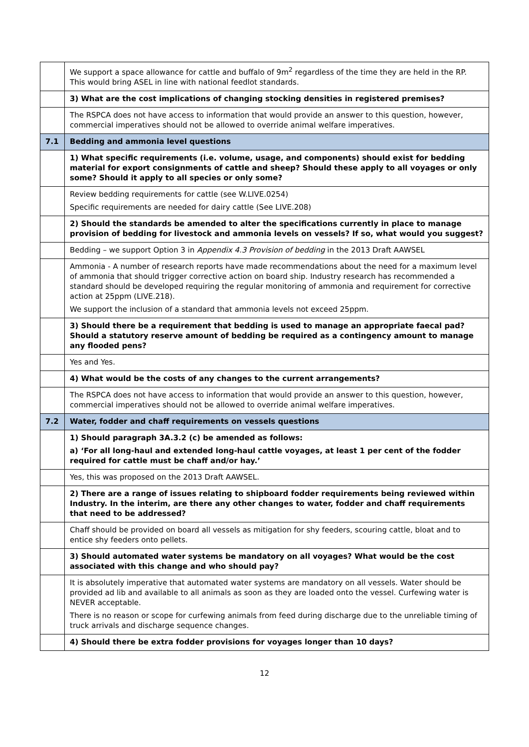| | We support a space allowance for cattle and buffalo of 9m<sup>2</sup> regardless of the time they are held in the RP. This would bring ASEL in line with national feedlot standards. |
| | 3) What are the cost implications of changing stocking densities in registered premises? |
| | The RSPCA does not have access to information that would provide an answer to this question, however, commercial imperatives should not be allowed to override animal welfare imperatives. |
| 7.1 | Bedding and ammonia level questions |
| | 1) What specific requirements (i.e. volume, usage, and components) should exist for bedding material for export consignments of cattle and sheep? Should these apply to all voyages or only some? Should it apply to all species or only some? |
| | Review bedding requirements for cattle (see W.LIVE.0254) Specific requirements are needed for dairy cattle (See LIVE.208) |
| | 2) Should the standards be amended to alter the specifications currently in place to manage provision of bedding for livestock and ammonia levels on vessels? If so, what would you suggest? |
| | Bedding – we support Option 3 in Appendix 4.3 Provision of bedding in the 2013 Draft AAWSEL |
| | Ammonia - A number of research reports have made recommendations about the need for a maximum level of ammonia that should trigger corrective action on board ship. Industry research has recommended a standard should be developed requiring the regular monitoring of ammonia and requirement for corrective action at 25ppm (LIVE.218). We support the inclusion of a standard that ammonia levels not exceed 25ppm. |
| | 3) Should there be a requirement that bedding is used to manage an appropriate faecal pad? Should a statutory reserve amount of bedding be required as a contingency amount to manage any flooded pens? |
| | Yes and Yes. |
| | 4) What would be the costs of any changes to the current arrangements? |
| | The RSPCA does not have access to information that would provide an answer to this question, however, commercial imperatives should not be allowed to override animal welfare imperatives. |
| 7.2 | Water, fodder and chaff requirements on vessels questions |
| | 1) Should paragraph 3A.3.2 (c) be amended as follows: a) ‘For all long-haul and extended long-haul cattle voyages, at least 1 per cent of the fodder required for cattle must be chaff and/or hay.’ |
| | Yes, this was proposed on the 2013 Draft AAWSEL. |
| | 2) There are a range of issues relating to shipboard fodder requirements being reviewed within Industry. In the interim, are there any other changes to water, fodder and chaff requirements that need to be addressed? |
| | Chaff should be provided on board all vessels as mitigation for shy feeders, scouring cattle, bloat and to entice shy feeders onto pellets. |
| | 3) Should automated water systems be mandatory on all voyages? What would be the cost associated with this change and who should pay? |
| | It is absolutely imperative that automated water systems are mandatory on all vessels. Water should be provided ad lib and available to all animals as soon as they are loaded onto the vessel. Curfewing water is NEVER acceptable. There is no reason or scope for curfewing animals from feed during discharge due to the unreliable timing of truck arrivals and discharge sequence changes. |
| | 4) Should there be extra fodder provisions for voyages longer than 10 days? |
12